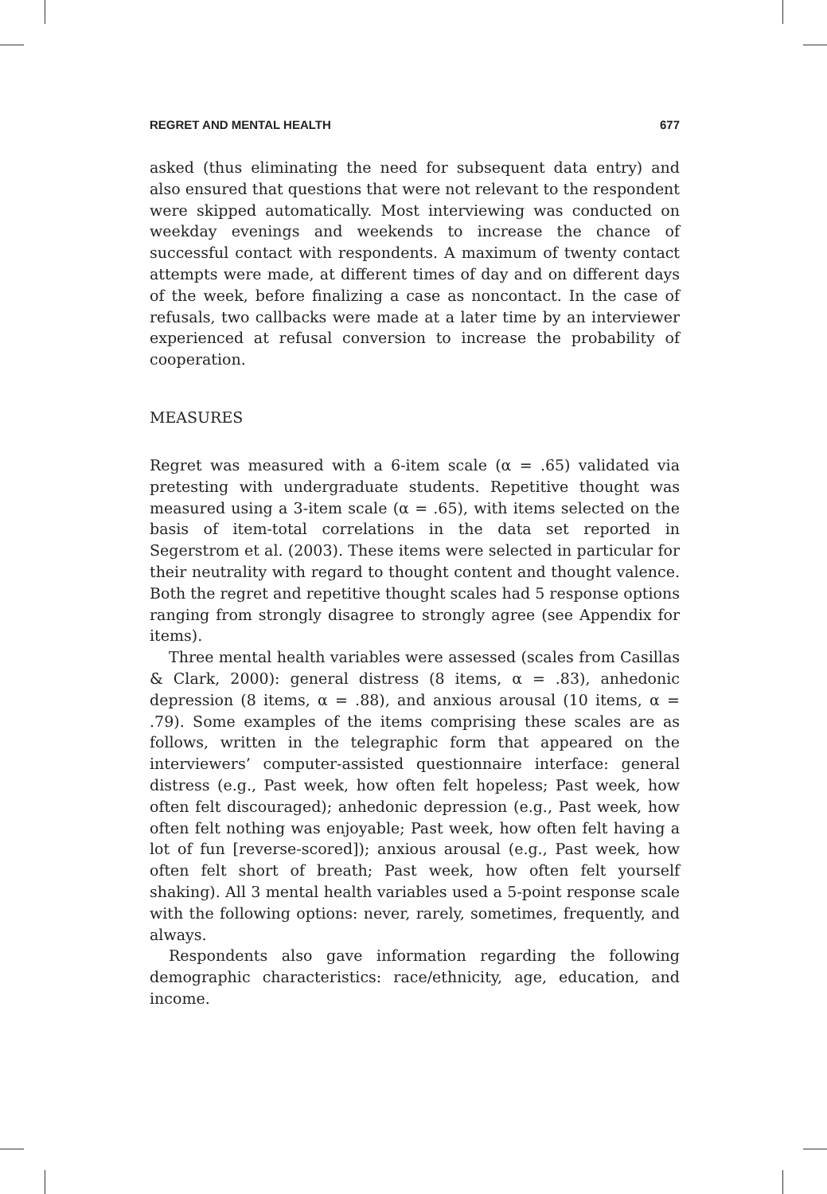REGRET AND MENTAL HEALTH 677
asked (thus eliminating the need for subsequent data entry) and also ensured that questions that were not relevant to the respondent were skipped automatically. Most interviewing was conducted on weekday evenings and weekends to increase the chance of successful contact with respondents. A maximum of twenty contact attempts were made, at different times of day and on different days of the week, before finalizing a case as noncontact. In the case of refusals, two callbacks were made at a later time by an interviewer experienced at refusal conversion to increase the probability of cooperation.
MEASURES
Regret was measured with a 6-item scale (α = .65) validated via pretesting with undergraduate students. Repetitive thought was measured using a 3-item scale (α = .65), with items selected on the basis of item-total correlations in the data set reported in Segerstrom et al. (2003). These items were selected in particular for their neutrality with regard to thought content and thought valence. Both the regret and repetitive thought scales had 5 response options ranging from strongly disagree to strongly agree (see Appendix for items).
Three mental health variables were assessed (scales from Casillas & Clark, 2000): general distress (8 items, α = .83), anhedonic depression (8 items, α = .88), and anxious arousal (10 items, α = .79). Some examples of the items comprising these scales are as follows, written in the telegraphic form that appeared on the interviewers’ computer-assisted questionnaire interface: general distress (e.g., Past week, how often felt hopeless; Past week, how often felt discouraged); anhedonic depression (e.g., Past week, how often felt nothing was enjoyable; Past week, how often felt having a lot of fun [reverse-scored]); anxious arousal (e.g., Past week, how often felt short of breath; Past week, how often felt yourself shaking). All 3 mental health variables used a 5-point response scale with the following options: never, rarely, sometimes, frequently, and always.
Respondents also gave information regarding the following demographic characteristics: race/ethnicity, age, education, and income.